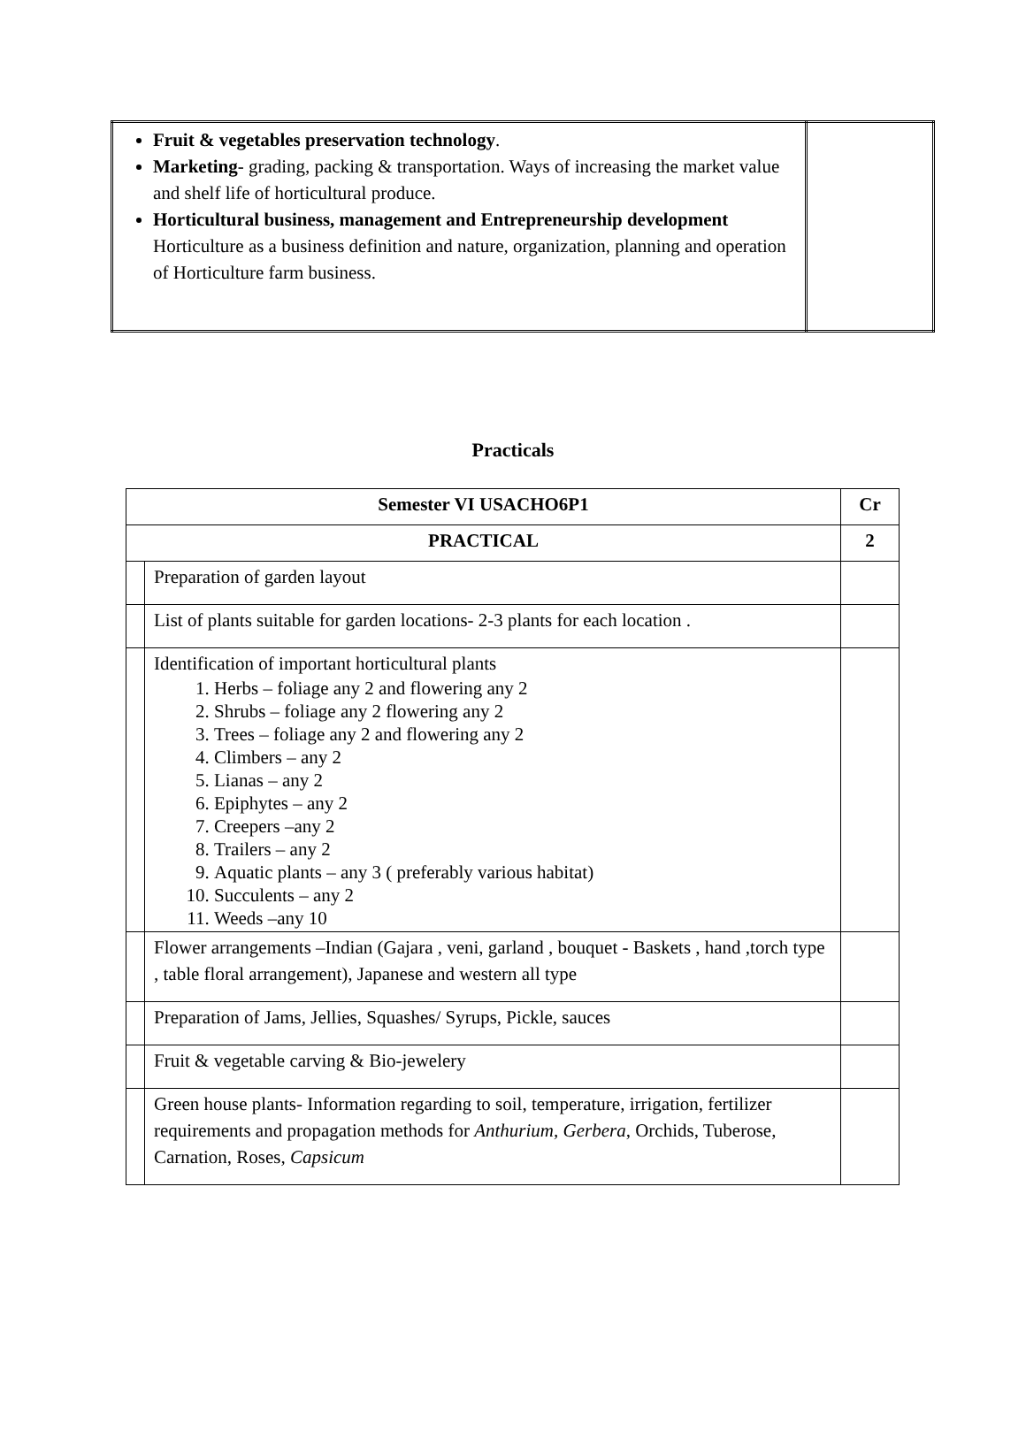| Fruit & vegetables preservation technology . Marketing - grading, packing & transportation. Ways of increasing the market value and shelf life of horticultural produce. Horticultural business, management and Entrepreneurship development Horticulture as a business definition and nature, organization, planning and operation of Horticulture farm business. | |
Practicals
| Semester VI USACHO6P1 | | Cr |
| PRACTICAL | | 2 |
| | Preparation of garden layout | |
| | List of plants suitable for garden locations- 2-3 plants for each location . | |
| | Identification of important horticultural plants 1. Herbs – foliage any 2 and flowering any 2 2. Shrubs – foliage any 2 flowering any 2 3. Trees – foliage any 2 and flowering any 2 4. Climbers – any 2 5. Lianas – any 2 6. Epiphytes – any 2 7. Creepers –any 2 8. Trailers – any 2 9. Aquatic plants – any 3 ( preferably various habitat) 10. Succulents – any 2 11. Weeds –any 10 | |
| | Flower arrangements –Indian (Gajara , veni, garland , bouquet - Baskets , hand ,torch type , table floral arrangement), Japanese and western all type | |
| | Preparation of Jams, Jellies, Squashes/ Syrups, Pickle, sauces | |
| | Fruit & vegetable carving & Bio-jewelery | |
| | Green house plants- Information regarding to soil, temperature, irrigation, fertilizer requirements and propagation methods for Anthurium, Gerbera , Orchids, Tuberose, Carnation, Roses, Capsicum | |